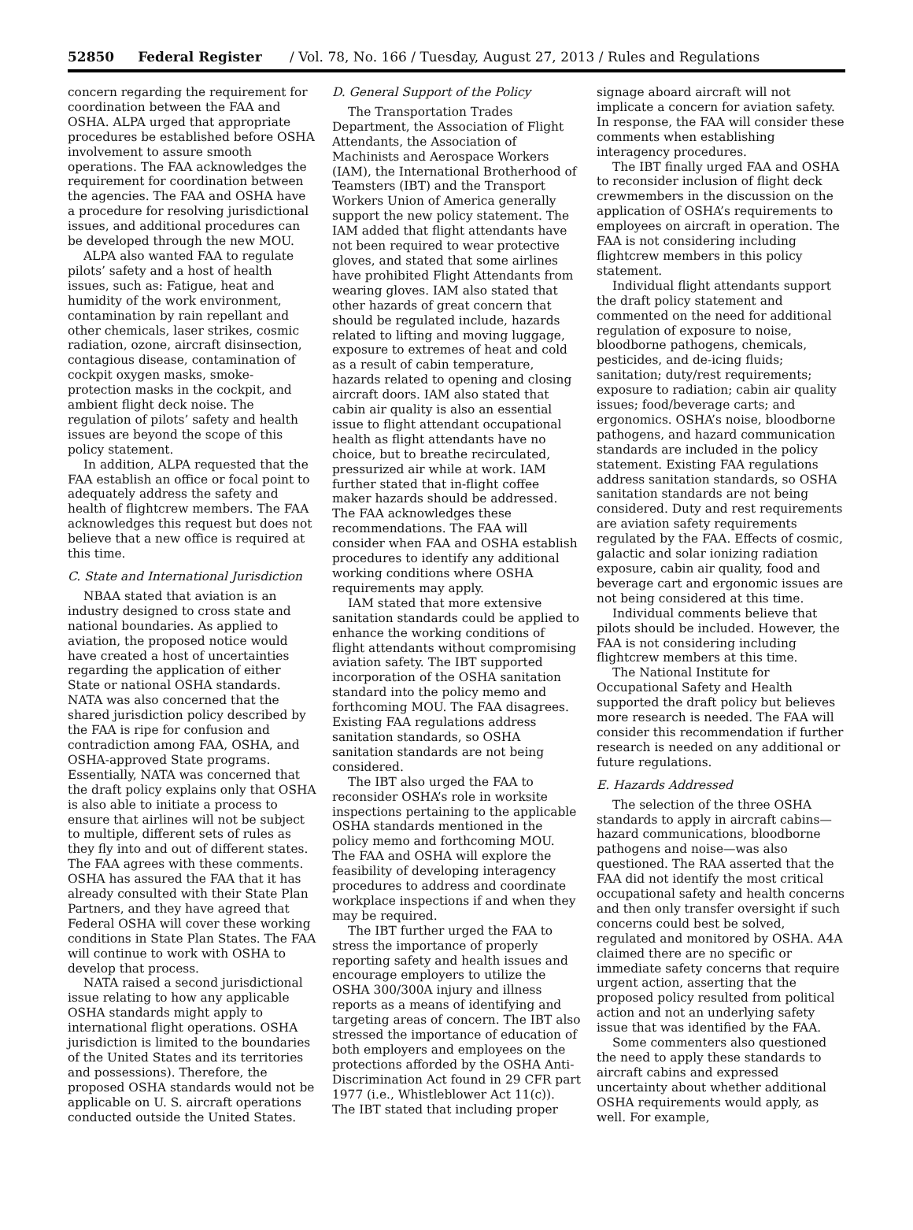52850 Federal Register / Vol. 78, No. 166 / Tuesday, August 27, 2013 / Rules and Regulations
concern regarding the requirement for coordination between the FAA and OSHA. ALPA urged that appropriate procedures be established before OSHA involvement to assure smooth operations. The FAA acknowledges the requirement for coordination between the agencies. The FAA and OSHA have a procedure for resolving jurisdictional issues, and additional procedures can be developed through the new MOU.
ALPA also wanted FAA to regulate pilots’ safety and a host of health issues, such as: Fatigue, heat and humidity of the work environment, contamination by rain repellant and other chemicals, laser strikes, cosmic radiation, ozone, aircraft disinsection, contagious disease, contamination of cockpit oxygen masks, smoke-protection masks in the cockpit, and ambient flight deck noise. The regulation of pilots’ safety and health issues are beyond the scope of this policy statement.
In addition, ALPA requested that the FAA establish an office or focal point to adequately address the safety and health of flightcrew members. The FAA acknowledges this request but does not believe that a new office is required at this time.
C. State and International Jurisdiction
NBAA stated that aviation is an industry designed to cross state and national boundaries. As applied to aviation, the proposed notice would have created a host of uncertainties regarding the application of either State or national OSHA standards. NATA was also concerned that the shared jurisdiction policy described by the FAA is ripe for confusion and contradiction among FAA, OSHA, and OSHA-approved State programs. Essentially, NATA was concerned that the draft policy explains only that OSHA is also able to initiate a process to ensure that airlines will not be subject to multiple, different sets of rules as they fly into and out of different states. The FAA agrees with these comments. OSHA has assured the FAA that it has already consulted with their State Plan Partners, and they have agreed that Federal OSHA will cover these working conditions in State Plan States. The FAA will continue to work with OSHA to develop that process.
NATA raised a second jurisdictional issue relating to how any applicable OSHA standards might apply to international flight operations. OSHA jurisdiction is limited to the boundaries of the United States and its territories and possessions). Therefore, the proposed OSHA standards would not be applicable on U. S. aircraft operations conducted outside the United States.
D. General Support of the Policy
The Transportation Trades Department, the Association of Flight Attendants, the Association of Machinists and Aerospace Workers (IAM), the International Brotherhood of Teamsters (IBT) and the Transport Workers Union of America generally support the new policy statement. The IAM added that flight attendants have not been required to wear protective gloves, and stated that some airlines have prohibited Flight Attendants from wearing gloves. IAM also stated that other hazards of great concern that should be regulated include, hazards related to lifting and moving luggage, exposure to extremes of heat and cold as a result of cabin temperature, hazards related to opening and closing aircraft doors. IAM also stated that cabin air quality is also an essential issue to flight attendant occupational health as flight attendants have no choice, but to breathe recirculated, pressurized air while at work. IAM further stated that in-flight coffee maker hazards should be addressed. The FAA acknowledges these recommendations. The FAA will consider when FAA and OSHA establish procedures to identify any additional working conditions where OSHA requirements may apply.
IAM stated that more extensive sanitation standards could be applied to enhance the working conditions of flight attendants without compromising aviation safety. The IBT supported incorporation of the OSHA sanitation standard into the policy memo and forthcoming MOU. The FAA disagrees. Existing FAA regulations address sanitation standards, so OSHA sanitation standards are not being considered.
The IBT also urged the FAA to reconsider OSHA’s role in worksite inspections pertaining to the applicable OSHA standards mentioned in the policy memo and forthcoming MOU. The FAA and OSHA will explore the feasibility of developing interagency procedures to address and coordinate workplace inspections if and when they may be required.
The IBT further urged the FAA to stress the importance of properly reporting safety and health issues and encourage employers to utilize the OSHA 300/300A injury and illness reports as a means of identifying and targeting areas of concern. The IBT also stressed the importance of education of both employers and employees on the protections afforded by the OSHA Anti-Discrimination Act found in 29 CFR part 1977 (i.e., Whistleblower Act 11(c)). The IBT stated that including proper
signage aboard aircraft will not implicate a concern for aviation safety. In response, the FAA will consider these comments when establishing interagency procedures.
The IBT finally urged FAA and OSHA to reconsider inclusion of flight deck crewmembers in the discussion on the application of OSHA’s requirements to employees on aircraft in operation. The FAA is not considering including flightcrew members in this policy statement.
Individual flight attendants support the draft policy statement and commented on the need for additional regulation of exposure to noise, bloodborne pathogens, chemicals, pesticides, and de-icing fluids; sanitation; duty/rest requirements; exposure to radiation; cabin air quality issues; food/beverage carts; and ergonomics. OSHA’s noise, bloodborne pathogens, and hazard communication standards are included in the policy statement. Existing FAA regulations address sanitation standards, so OSHA sanitation standards are not being considered. Duty and rest requirements are aviation safety requirements regulated by the FAA. Effects of cosmic, galactic and solar ionizing radiation exposure, cabin air quality, food and beverage cart and ergonomic issues are not being considered at this time.
Individual comments believe that pilots should be included. However, the FAA is not considering including flightcrew members at this time.
The National Institute for Occupational Safety and Health supported the draft policy but believes more research is needed. The FAA will consider this recommendation if further research is needed on any additional or future regulations.
E. Hazards Addressed
The selection of the three OSHA standards to apply in aircraft cabins—hazard communications, bloodborne pathogens and noise—was also questioned. The RAA asserted that the FAA did not identify the most critical occupational safety and health concerns and then only transfer oversight if such concerns could best be solved, regulated and monitored by OSHA. A4A claimed there are no specific or immediate safety concerns that require urgent action, asserting that the proposed policy resulted from political action and not an underlying safety issue that was identified by the FAA.
Some commenters also questioned the need to apply these standards to aircraft cabins and expressed uncertainty about whether additional OSHA requirements would apply, as well. For example,